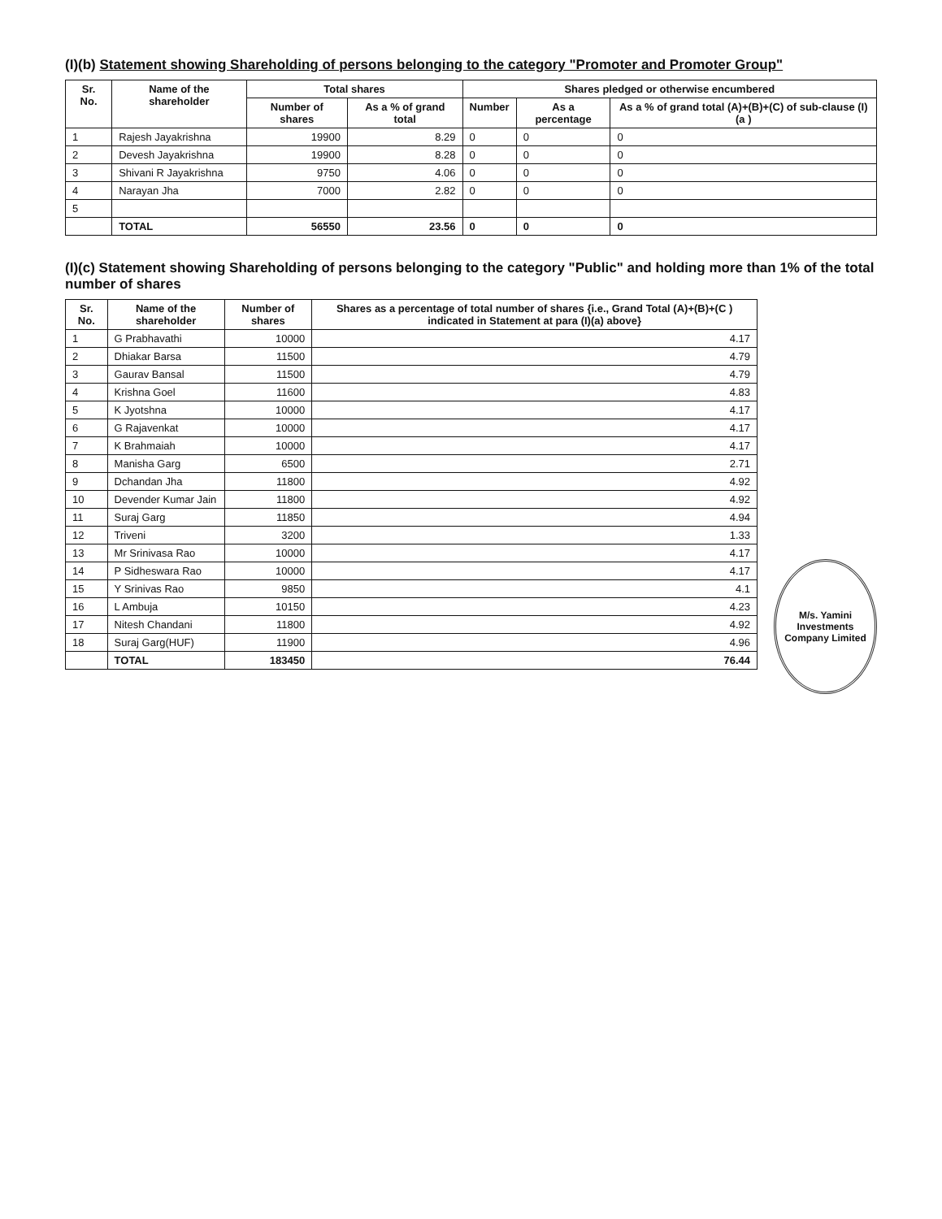(I)(b) Statement showing Shareholding of persons belonging to the category "Promoter and Promoter Group"
| Sr. No. | Name of the shareholder | Total shares | | Shares pledged or otherwise encumbered | | |
| --- | --- | --- | --- | --- | --- | --- |
| | | Number of shares | As a % of grand total | Number | As a percentage | As a % of grand total (A)+(B)+(C) of sub-clause (I)(a ) |
| 1 | Rajesh Jayakrishna | 19900 | 8.29 | 0 | 0 | 0 |
| 2 | Devesh Jayakrishna | 19900 | 8.28 | 0 | 0 | 0 |
| 3 | Shivani R Jayakrishna | 9750 | 4.06 | 0 | 0 | 0 |
| 4 | Narayan Jha | 7000 | 2.82 | 0 | 0 | 0 |
| 5 | | | | | | |
| | TOTAL | 56550 | 23.56 | 0 | 0 | 0 |
(I)(c) Statement showing Shareholding of persons belonging to the category "Public" and holding more than 1% of the total number of shares
| Sr. No. | Name of the shareholder | Number of shares | Shares as a percentage of total number of shares {i.e., Grand Total (A)+(B)+(C ) indicated in Statement at para (I)(a) above} |
| --- | --- | --- | --- |
| 1 | G Prabhavathi | 10000 | 4.17 |
| 2 | Dhiakar Barsa | 11500 | 4.79 |
| 3 | Gaurav Bansal | 11500 | 4.79 |
| 4 | Krishna Goel | 11600 | 4.83 |
| 5 | K Jyotshna | 10000 | 4.17 |
| 6 | G Rajavenkat | 10000 | 4.17 |
| 7 | K Brahmaiah | 10000 | 4.17 |
| 8 | Manisha Garg | 6500 | 2.71 |
| 9 | Dchandan Jha | 11800 | 4.92 |
| 10 | Devender Kumar Jain | 11800 | 4.92 |
| 11 | Suraj Garg | 11850 | 4.94 |
| 12 | Triveni | 3200 | 1.33 |
| 13 | Mr Srinivasa Rao | 10000 | 4.17 |
| 14 | P Sidheswara Rao | 10000 | 4.17 |
| 15 | Y Srinivas Rao | 9850 | 4.1 |
| 16 | L Ambuja | 10150 | 4.23 |
| 17 | Nitesh Chandani | 11800 | 4.92 |
| 18 | Suraj Garg(HUF) | 11900 | 4.96 |
| | TOTAL | 183450 | 76.44 |
M/s. Yamini Investments Company Limited